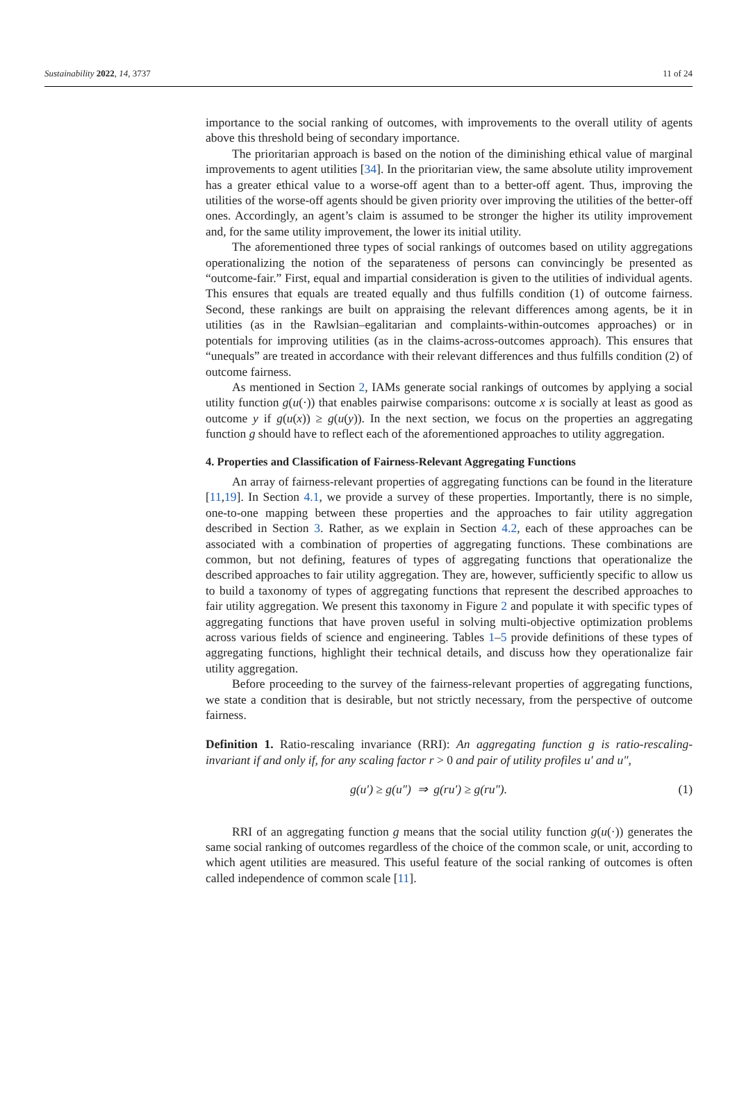Sustainability 2022, 14, 3737 11 of 24
importance to the social ranking of outcomes, with improvements to the overall utility of agents above this threshold being of secondary importance.
The prioritarian approach is based on the notion of the diminishing ethical value of marginal improvements to agent utilities [34]. In the prioritarian view, the same absolute utility improvement has a greater ethical value to a worse-off agent than to a better-off agent. Thus, improving the utilities of the worse-off agents should be given priority over improving the utilities of the better-off ones. Accordingly, an agent’s claim is assumed to be stronger the higher its utility improvement and, for the same utility improvement, the lower its initial utility.
The aforementioned three types of social rankings of outcomes based on utility aggregations operationalizing the notion of the separateness of persons can convincingly be presented as “outcome-fair.” First, equal and impartial consideration is given to the utilities of individual agents. This ensures that equals are treated equally and thus fulfills condition (1) of outcome fairness. Second, these rankings are built on appraising the relevant differences among agents, be it in utilities (as in the Rawlsian–egalitarian and complaints-within-outcomes approaches) or in potentials for improving utilities (as in the claims-across-outcomes approach). This ensures that “unequals” are treated in accordance with their relevant differences and thus fulfills condition (2) of outcome fairness.
As mentioned in Section 2, IAMs generate social rankings of outcomes by applying a social utility function g(u(·)) that enables pairwise comparisons: outcome x is socially at least as good as outcome y if g(u(x)) ≥ g(u(y)). In the next section, we focus on the properties an aggregating function g should have to reflect each of the aforementioned approaches to utility aggregation.
4. Properties and Classification of Fairness-Relevant Aggregating Functions
An array of fairness-relevant properties of aggregating functions can be found in the literature [11,19]. In Section 4.1, we provide a survey of these properties. Importantly, there is no simple, one-to-one mapping between these properties and the approaches to fair utility aggregation described in Section 3. Rather, as we explain in Section 4.2, each of these approaches can be associated with a combination of properties of aggregating functions. These combinations are common, but not defining, features of types of aggregating functions that operationalize the described approaches to fair utility aggregation. They are, however, sufficiently specific to allow us to build a taxonomy of types of aggregating functions that represent the described approaches to fair utility aggregation. We present this taxonomy in Figure 2 and populate it with specific types of aggregating functions that have proven useful in solving multi-objective optimization problems across various fields of science and engineering. Tables 1–5 provide definitions of these types of aggregating functions, highlight their technical details, and discuss how they operationalize fair utility aggregation.
Before proceeding to the survey of the fairness-relevant properties of aggregating functions, we state a condition that is desirable, but not strictly necessary, from the perspective of outcome fairness.
Definition 1. Ratio-rescaling invariance (RRI): An aggregating function g is ratio-rescaling-invariant if and only if, for any scaling factor r > 0 and pair of utility profiles u′ and u″,
g(u′) ≥ g(u″) ⇒ g(ru′) ≥ g(ru″). (1)
RRI of an aggregating function g means that the social utility function g(u(·)) generates the same social ranking of outcomes regardless of the choice of the common scale, or unit, according to which agent utilities are measured. This useful feature of the social ranking of outcomes is often called independence of common scale [11].